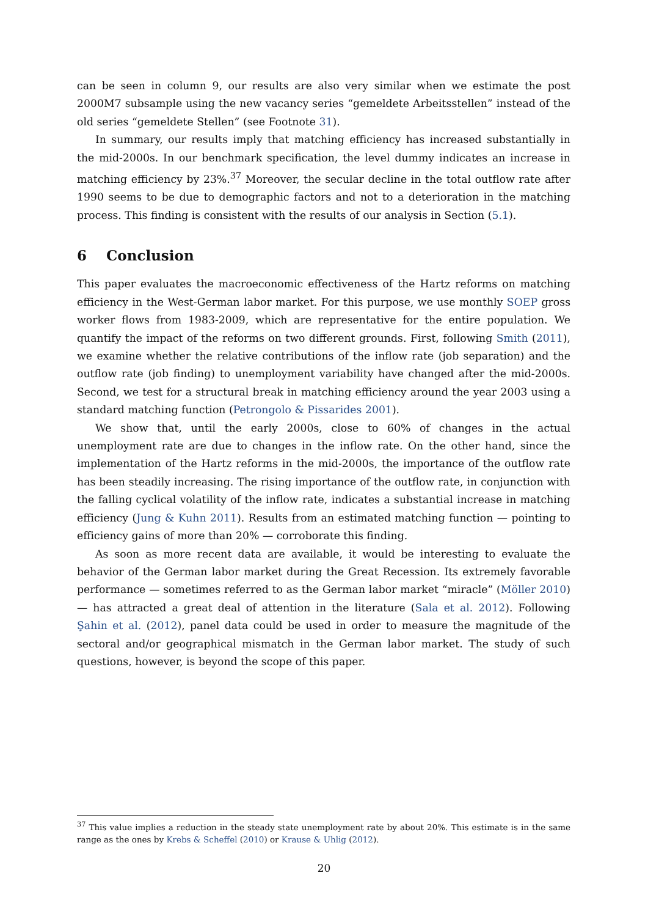can be seen in column 9, our results are also very similar when we estimate the post 2000M7 subsample using the new vacancy series “gemeldete Arbeitsstellen” instead of the old series “gemeldete Stellen” (see Footnote 31).
In summary, our results imply that matching efficiency has increased substantially in the mid-2000s. In our benchmark specification, the level dummy indicates an increase in matching efficiency by 23%.<sup>37</sup> Moreover, the secular decline in the total outflow rate after 1990 seems to be due to demographic factors and not to a deterioration in the matching process. This finding is consistent with the results of our analysis in Section (5.1).
6 Conclusion
This paper evaluates the macroeconomic effectiveness of the Hartz reforms on matching efficiency in the West-German labor market. For this purpose, we use monthly SOEP gross worker flows from 1983-2009, which are representative for the entire population. We quantify the impact of the reforms on two different grounds. First, following Smith (2011), we examine whether the relative contributions of the inflow rate (job separation) and the outflow rate (job finding) to unemployment variability have changed after the mid-2000s. Second, we test for a structural break in matching efficiency around the year 2003 using a standard matching function (Petrongolo & Pissarides 2001).
We show that, until the early 2000s, close to 60% of changes in the actual unemployment rate are due to changes in the inflow rate. On the other hand, since the implementation of the Hartz reforms in the mid-2000s, the importance of the outflow rate has been steadily increasing. The rising importance of the outflow rate, in conjunction with the falling cyclical volatility of the inflow rate, indicates a substantial increase in matching efficiency (Jung & Kuhn 2011). Results from an estimated matching function — pointing to efficiency gains of more than 20% — corroborate this finding.
As soon as more recent data are available, it would be interesting to evaluate the behavior of the German labor market during the Great Recession. Its extremely favorable performance — sometimes referred to as the German labor market “miracle” (Möller 2010) — has attracted a great deal of attention in the literature (Sala et al. 2012). Following Şahin et al. (2012), panel data could be used in order to measure the magnitude of the sectoral and/or geographical mismatch in the German labor market. The study of such questions, however, is beyond the scope of this paper.
<sup>37</sup> This value implies a reduction in the steady state unemployment rate by about 20%. This estimate is in the same range as the ones by Krebs & Scheffel (2010) or Krause & Uhlig (2012).
20